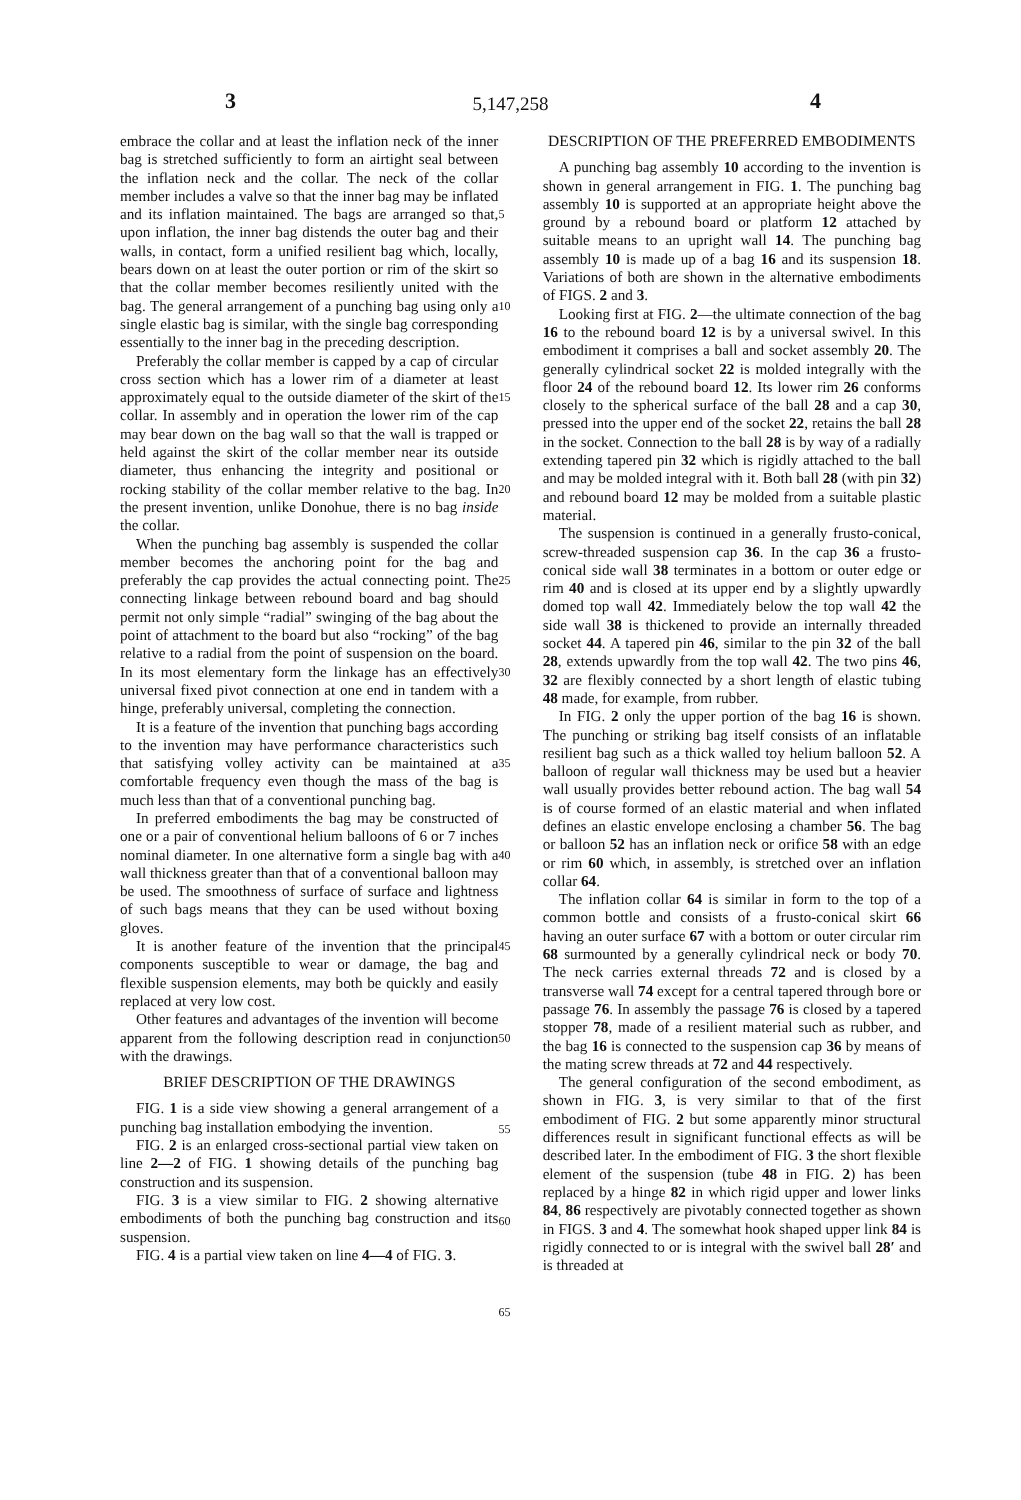5,147,258
3 4
embrace the collar and at least the inflation neck of the inner bag is stretched sufficiently to form an airtight seal between the inflation neck and the collar. The neck of the collar member includes a valve so that the inner bag may be inflated and its inflation maintained. The bags are arranged so that, upon inflation, the inner bag distends the outer bag and their walls, in contact, form a unified resilient bag which, locally, bears down on at least the outer portion or rim of the skirt so that the collar member becomes resiliently united with the bag. The general arrangement of a punching bag using only a single elastic bag is similar, with the single bag corresponding essentially to the inner bag in the preceding description.
Preferably the collar member is capped by a cap of circular cross section which has a lower rim of a diameter at least approximately equal to the outside diameter of the skirt of the collar. In assembly and in operation the lower rim of the cap may bear down on the bag wall so that the wall is trapped or held against the skirt of the collar member near its outside diameter, thus enhancing the integrity and positional or rocking stability of the collar member relative to the bag. In the present invention, unlike Donohue, there is no bag inside the collar.
When the punching bag assembly is suspended the collar member becomes the anchoring point for the bag and preferably the cap provides the actual connecting point. The connecting linkage between rebound board and bag should permit not only simple “radial” swinging of the bag about the point of attachment to the board but also “rocking” of the bag relative to a radial from the point of suspension on the board. In its most elementary form the linkage has an effectively universal fixed pivot connection at one end in tandem with a hinge, preferably universal, completing the connection.
It is a feature of the invention that punching bags according to the invention may have performance characteristics such that satisfying volley activity can be maintained at a comfortable frequency even though the mass of the bag is much less than that of a conventional punching bag.
In preferred embodiments the bag may be constructed of one or a pair of conventional helium balloons of 6 or 7 inches nominal diameter. In one alternative form a single bag with a wall thickness greater than that of a conventional balloon may be used. The smoothness of surface of surface and lightness of such bags means that they can be used without boxing gloves.
It is another feature of the invention that the principal components susceptible to wear or damage, the bag and flexible suspension elements, may both be quickly and easily replaced at very low cost.
Other features and advantages of the invention will become apparent from the following description read in conjunction with the drawings.
BRIEF DESCRIPTION OF THE DRAWINGS
FIG. 1 is a side view showing a general arrangement of a punching bag installation embodying the invention.
FIG. 2 is an enlarged cross-sectional partial view taken on line 2—2 of FIG. 1 showing details of the punching bag construction and its suspension.
FIG. 3 is a view similar to FIG. 2 showing alternative embodiments of both the punching bag construction and its suspension.
FIG. 4 is a partial view taken on line 4—4 of FIG. 3.
5
10
15
20
25
30
35
40
45
50
55
60
65
DESCRIPTION OF THE PREFERRED EMBODIMENTS
A punching bag assembly 10 according to the invention is shown in general arrangement in FIG. 1. The punching bag assembly 10 is supported at an appropriate height above the ground by a rebound board or platform 12 attached by suitable means to an upright wall 14. The punching bag assembly 10 is made up of a bag 16 and its suspension 18. Variations of both are shown in the alternative embodiments of FIGS. 2 and 3.
Looking first at FIG. 2—the ultimate connection of the bag 16 to the rebound board 12 is by a universal swivel. In this embodiment it comprises a ball and socket assembly 20. The generally cylindrical socket 22 is molded integrally with the floor 24 of the rebound board 12. Its lower rim 26 conforms closely to the spherical surface of the ball 28 and a cap 30, pressed into the upper end of the socket 22, retains the ball 28 in the socket. Connection to the ball 28 is by way of a radially extending tapered pin 32 which is rigidly attached to the ball and may be molded integral with it. Both ball 28 (with pin 32) and rebound board 12 may be molded from a suitable plastic material.
The suspension is continued in a generally frusto-conical, screw-threaded suspension cap 36. In the cap 36 a frusto-conical side wall 38 terminates in a bottom or outer edge or rim 40 and is closed at its upper end by a slightly upwardly domed top wall 42. Immediately below the top wall 42 the side wall 38 is thickened to provide an internally threaded socket 44. A tapered pin 46, similar to the pin 32 of the ball 28, extends upwardly from the top wall 42. The two pins 46, 32 are flexibly connected by a short length of elastic tubing 48 made, for example, from rubber.
In FIG. 2 only the upper portion of the bag 16 is shown. The punching or striking bag itself consists of an inflatable resilient bag such as a thick walled toy helium balloon 52. A balloon of regular wall thickness may be used but a heavier wall usually provides better rebound action. The bag wall 54 is of course formed of an elastic material and when inflated defines an elastic envelope enclosing a chamber 56. The bag or balloon 52 has an inflation neck or orifice 58 with an edge or rim 60 which, in assembly, is stretched over an inflation collar 64.
The inflation collar 64 is similar in form to the top of a common bottle and consists of a frusto-conical skirt 66 having an outer surface 67 with a bottom or outer circular rim 68 surmounted by a generally cylindrical neck or body 70. The neck carries external threads 72 and is closed by a transverse wall 74 except for a central tapered through bore or passage 76. In assembly the passage 76 is closed by a tapered stopper 78, made of a resilient material such as rubber, and the bag 16 is connected to the suspension cap 36 by means of the mating screw threads at 72 and 44 respectively.
The general configuration of the second embodiment, as shown in FIG. 3, is very similar to that of the first embodiment of FIG. 2 but some apparently minor structural differences result in significant functional effects as will be described later. In the embodiment of FIG. 3 the short flexible element of the suspension (tube 48 in FIG. 2) has been replaced by a hinge 82 in which rigid upper and lower links 84, 86 respectively are pivotably connected together as shown in FIGS. 3 and 4. The somewhat hook shaped upper link 84 is rigidly connected to or is integral with the swivel ball 28′ and is threaded at